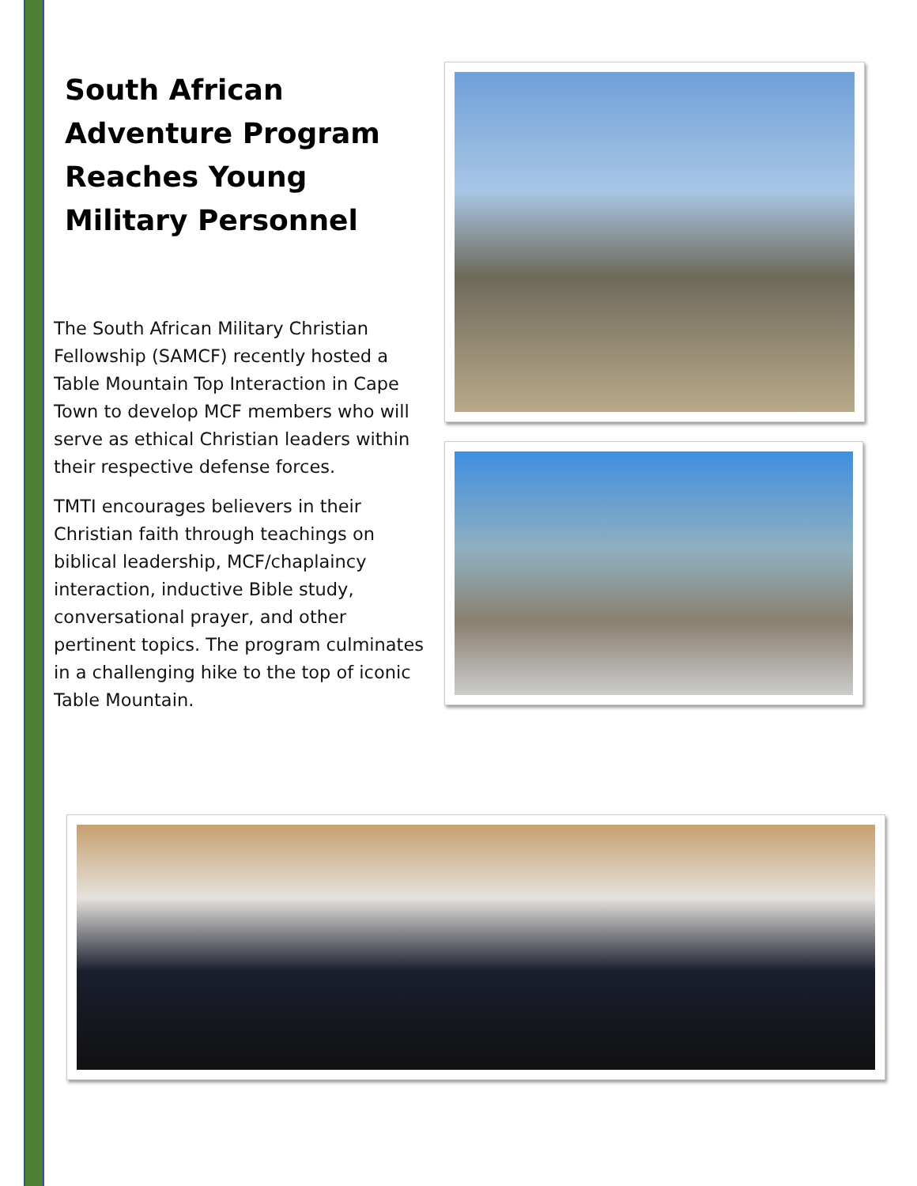South African Adventure Program Reaches Young Military Personnel
The South African Military Christian Fellowship (SAMCF) recently hosted a Table Mountain Top Interaction in Cape Town to develop MCF members who will serve as ethical Christian leaders within their respective defense forces.
TMTI encourages believers in their Christian faith through teachings on biblical leadership, MCF/chaplaincy interaction, inductive Bible study, conversational prayer, and other pertinent topics. The program culminates in a challenging hike to the top of iconic Table Mountain.